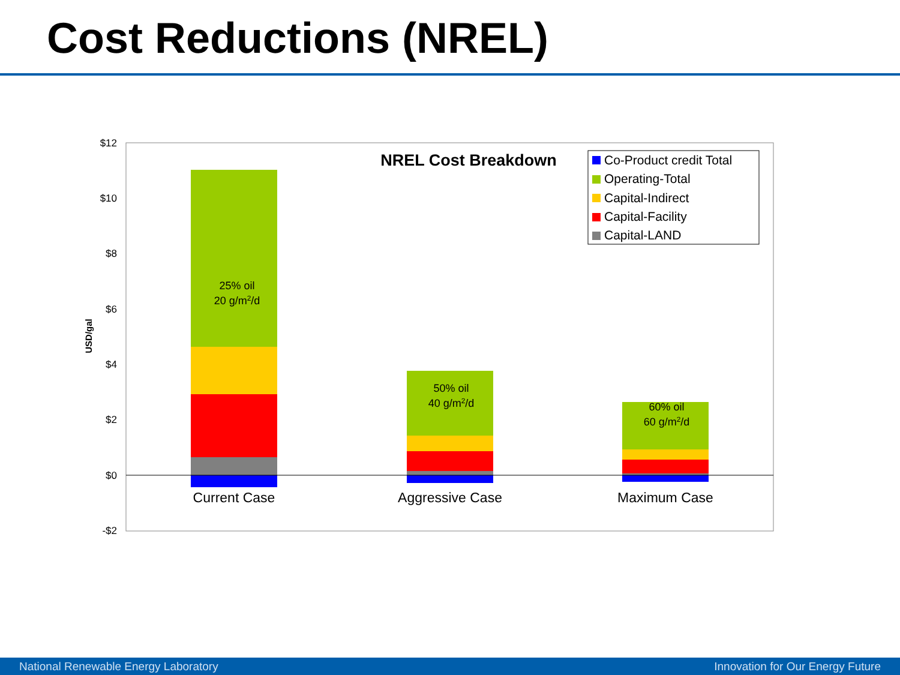Cost Reductions (NREL)
$12
$10
$8
$6
$4
$2
$0
-$2
USD/gal
25% oil
20 g/m2/d
50% oil
40 g/m2/d
60% oil
60 g/m2/d
Current Case
Aggressive Case
Maximum Case
NREL Cost Breakdown
Co-Product credit Total
Operating-Total
Capital-Indirect
Capital-Facility
Capital-LAND
National Renewable Energy Laboratory Innovation for Our Energy Future